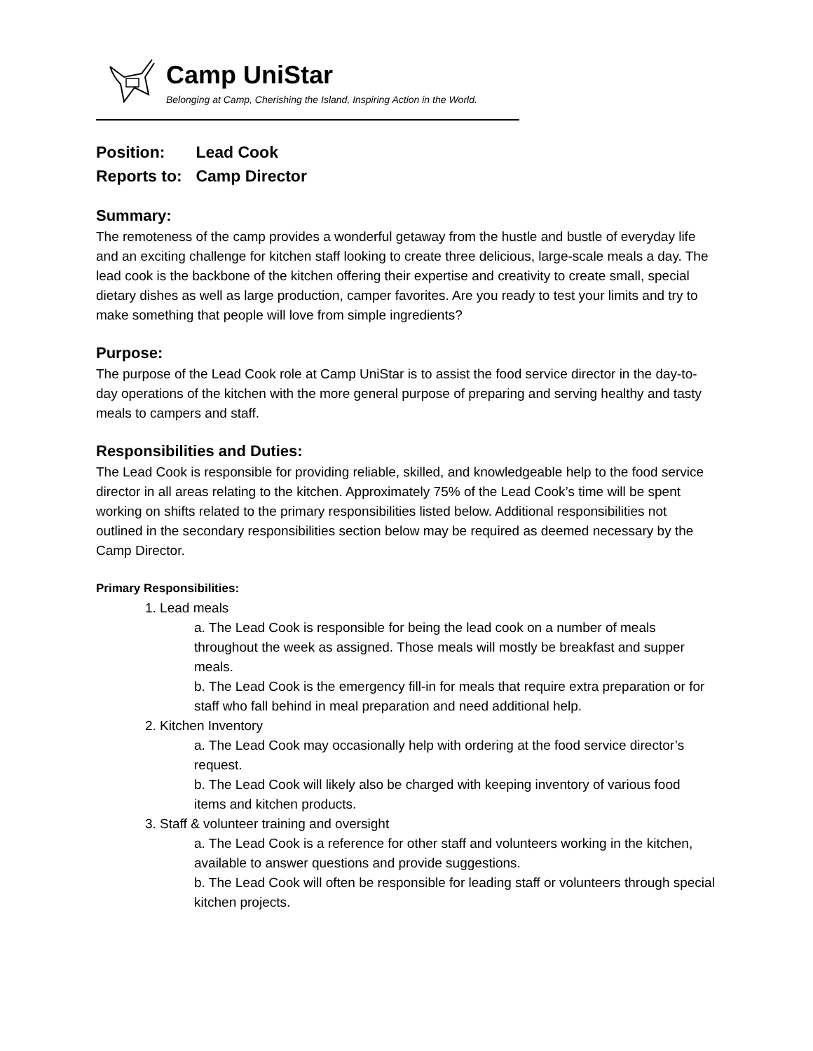Camp UniStar
Belonging at Camp, Cherishing the Island, Inspiring Action in the World.
Position: Lead Cook
Reports to: Camp Director
Summary:
The remoteness of the camp provides a wonderful getaway from the hustle and bustle of everyday life and an exciting challenge for kitchen staff looking to create three delicious, large-scale meals a day. The lead cook is the backbone of the kitchen offering their expertise and creativity to create small, special dietary dishes as well as large production, camper favorites. Are you ready to test your limits and try to make something that people will love from simple ingredients?
Purpose:
The purpose of the Lead Cook role at Camp UniStar is to assist the food service director in the day-to-day operations of the kitchen with the more general purpose of preparing and serving healthy and tasty meals to campers and staff.
Responsibilities and Duties:
The Lead Cook is responsible for providing reliable, skilled, and knowledgeable help to the food service director in all areas relating to the kitchen. Approximately 75% of the Lead Cook’s time will be spent working on shifts related to the primary responsibilities listed below. Additional responsibilities not outlined in the secondary responsibilities section below may be required as deemed necessary by the Camp Director.
Primary Responsibilities:
1. Lead meals
a. The Lead Cook is responsible for being the lead cook on a number of meals throughout the week as assigned. Those meals will mostly be breakfast and supper meals.
b. The Lead Cook is the emergency fill-in for meals that require extra preparation or for staff who fall behind in meal preparation and need additional help.
2. Kitchen Inventory
a. The Lead Cook may occasionally help with ordering at the food service director’s request.
b. The Lead Cook will likely also be charged with keeping inventory of various food items and kitchen products.
3. Staff & volunteer training and oversight
a. The Lead Cook is a reference for other staff and volunteers working in the kitchen, available to answer questions and provide suggestions.
b. The Lead Cook will often be responsible for leading staff or volunteers through special kitchen projects.